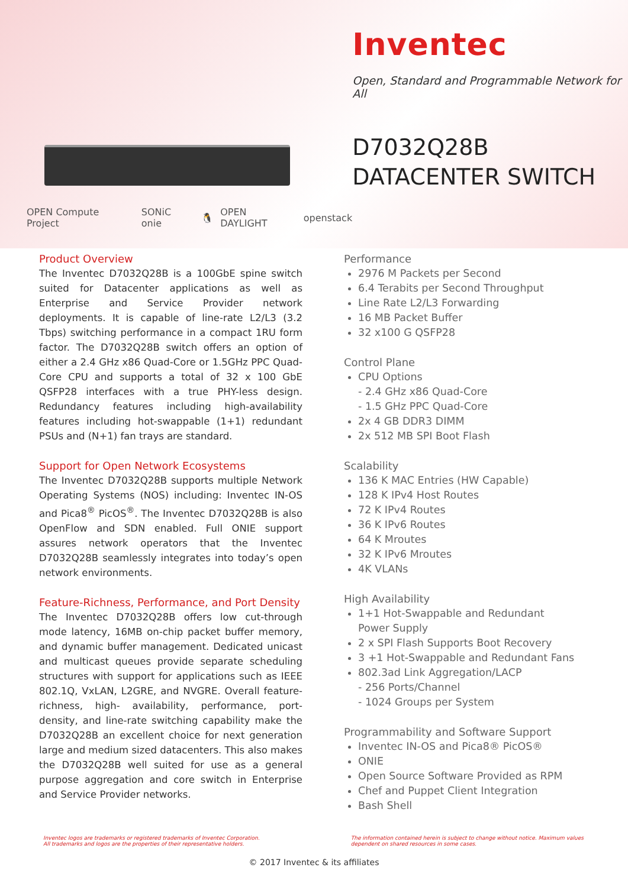OPEN Compute Project SONiC onie 🐧 OPEN DAYLIGHT openstack
Inventec
Open, Standard and Programmable Network for All
D7032Q28B
DATACENTER SWITCH
Product Overview
The Inventec D7032Q28B is a 100GbE spine switch suited for Datacenter applications as well as Enterprise and Service Provider network deployments. It is capable of line-rate L2/L3 (3.2 Tbps) switching performance in a compact 1RU form factor. The D7032Q28B switch offers an option of either a 2.4 GHz x86 Quad-Core or 1.5GHz PPC Quad-Core CPU and supports a total of 32 x 100 GbE QSFP28 interfaces with a true PHY-less design. Redundancy features including high-availability features including hot-swappable (1+1) redundant PSUs and (N+1) fan trays are standard.
Support for Open Network Ecosystems
The Inventec D7032Q28B supports multiple Network Operating Systems (NOS) including: Inventec IN-OS and Pica8<sup>®</sup> PicOS<sup>®</sup>. The Inventec D7032Q28B is also OpenFlow and SDN enabled. Full ONIE support assures network operators that the Inventec D7032Q28B seamlessly integrates into today’s open network environments.
Feature-Richness, Performance, and Port Density
The Inventec D7032Q28B offers low cut-through mode latency, 16MB on-chip packet buffer memory, and dynamic buffer management. Dedicated unicast and multicast queues provide separate scheduling structures with support for applications such as IEEE 802.1Q, VxLAN, L2GRE, and NVGRE. Overall feature-richness, high- availability, performance, port-density, and line-rate switching capability make the D7032Q28B an excellent choice for next generation large and medium sized datacenters. This also makes the D7032Q28B well suited for use as a general purpose aggregation and core switch in Enterprise and Service Provider networks.
Performance
2976 M Packets per Second
6.4 Terabits per Second Throughput
Line Rate L2/L3 Forwarding
16 MB Packet Buffer
32 x100 G QSFP28
Control Plane
CPU Options
- 2.4 GHz x86 Quad-Core
- 1.5 GHz PPC Quad-Core
2x 4 GB DDR3 DIMM
2x 512 MB SPI Boot Flash
Scalability
136 K MAC Entries (HW Capable)
128 K IPv4 Host Routes
72 K IPv4 Routes
36 K IPv6 Routes
64 K Mroutes
32 K IPv6 Mroutes
4K VLANs
High Availability
1+1 Hot-Swappable and Redundant
Power Supply
2 x SPI Flash Supports Boot Recovery
3 +1 Hot-Swappable and Redundant Fans
802.3ad Link Aggregation/LACP
- 256 Ports/Channel
- 1024 Groups per System
Programmability and Software Support
Inventec IN-OS and Pica8® PicOS®
ONIE
Open Source Software Provided as RPM
Chef and Puppet Client Integration
Bash Shell
Inventec logos are trademarks or registered trademarks of Inventec Corporation.
All trademarks and logos are the properties of their representative holders.
The information contained herein is subject to change without notice. Maximum values
dependent on shared resources in some cases.
© 2017 Inventec & its affiliates